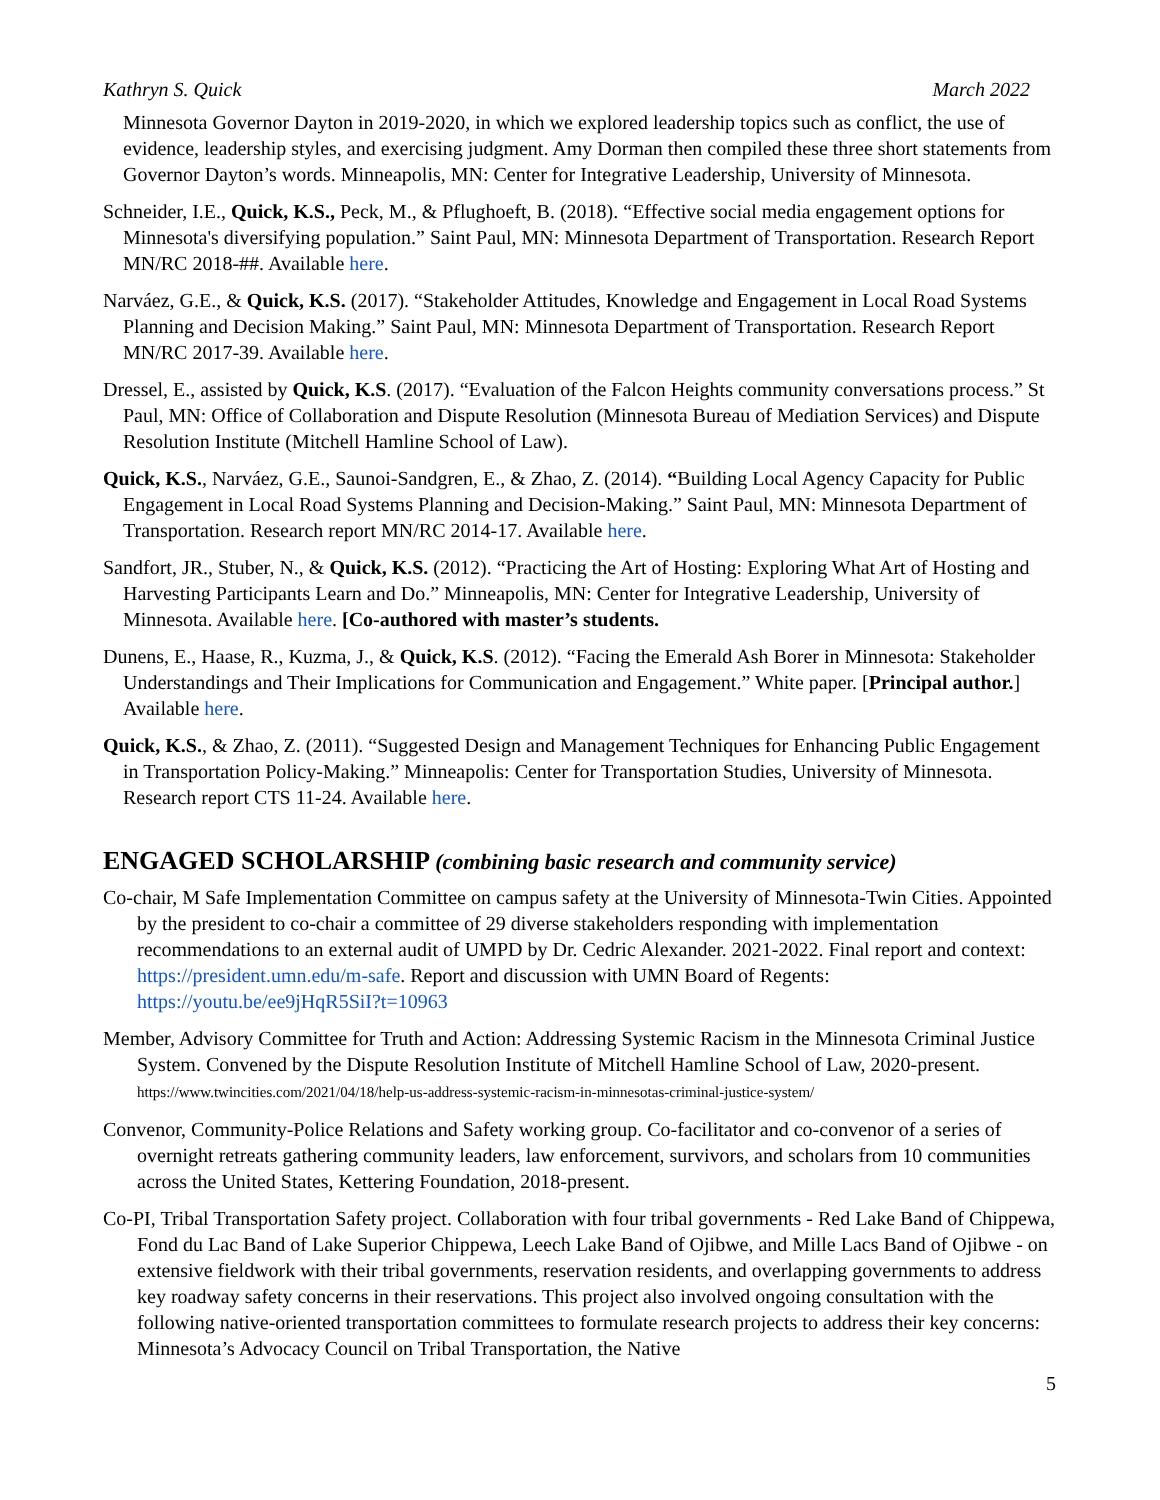Kathryn S. Quick March 2022
Minnesota Governor Dayton in 2019-2020, in which we explored leadership topics such as conflict, the use of evidence, leadership styles, and exercising judgment. Amy Dorman then compiled these three short statements from Governor Dayton’s words. Minneapolis, MN: Center for Integrative Leadership, University of Minnesota.
Schneider, I.E., Quick, K.S., Peck, M., & Pflughoeft, B. (2018). “Effective social media engagement options for Minnesota's diversifying population.” Saint Paul, MN: Minnesota Department of Transportation. Research Report MN/RC 2018-##. Available here.
Narváez, G.E., & Quick, K.S. (2017). “Stakeholder Attitudes, Knowledge and Engagement in Local Road Systems Planning and Decision Making.” Saint Paul, MN: Minnesota Department of Transportation. Research Report MN/RC 2017-39. Available here.
Dressel, E., assisted by Quick, K.S. (2017). “Evaluation of the Falcon Heights community conversations process.” St Paul, MN: Office of Collaboration and Dispute Resolution (Minnesota Bureau of Mediation Services) and Dispute Resolution Institute (Mitchell Hamline School of Law).
Quick, K.S., Narváez, G.E., Saunoi-Sandgren, E., & Zhao, Z. (2014). “Building Local Agency Capacity for Public Engagement in Local Road Systems Planning and Decision-Making.” Saint Paul, MN: Minnesota Department of Transportation. Research report MN/RC 2014-17. Available here.
Sandfort, JR., Stuber, N., & Quick, K.S. (2012). “Practicing the Art of Hosting: Exploring What Art of Hosting and Harvesting Participants Learn and Do.” Minneapolis, MN: Center for Integrative Leadership, University of Minnesota. Available here. [Co-authored with master’s students.
Dunens, E., Haase, R., Kuzma, J., & Quick, K.S. (2012). “Facing the Emerald Ash Borer in Minnesota: Stakeholder Understandings and Their Implications for Communication and Engagement.” White paper. [Principal author.] Available here.
Quick, K.S., & Zhao, Z. (2011). “Suggested Design and Management Techniques for Enhancing Public Engagement in Transportation Policy-Making.” Minneapolis: Center for Transportation Studies, University of Minnesota. Research report CTS 11-24. Available here.
ENGAGED SCHOLARSHIP (combining basic research and community service)
Co-chair, M Safe Implementation Committee on campus safety at the University of Minnesota-Twin Cities. Appointed by the president to co-chair a committee of 29 diverse stakeholders responding with implementation recommendations to an external audit of UMPD by Dr. Cedric Alexander. 2021-2022. Final report and context: https://president.umn.edu/m-safe. Report and discussion with UMN Board of Regents: https://youtu.be/ee9jHqR5SiI?t=10963
Member, Advisory Committee for Truth and Action: Addressing Systemic Racism in the Minnesota Criminal Justice System. Convened by the Dispute Resolution Institute of Mitchell Hamline School of Law, 2020-present. https://www.twincities.com/2021/04/18/help-us-address-systemic-racism-in-minnesotas-criminal-justice-system/
Convenor, Community-Police Relations and Safety working group. Co-facilitator and co-convenor of a series of overnight retreats gathering community leaders, law enforcement, survivors, and scholars from 10 communities across the United States, Kettering Foundation, 2018-present.
Co-PI, Tribal Transportation Safety project. Collaboration with four tribal governments - Red Lake Band of Chippewa, Fond du Lac Band of Lake Superior Chippewa, Leech Lake Band of Ojibwe, and Mille Lacs Band of Ojibwe - on extensive fieldwork with their tribal governments, reservation residents, and overlapping governments to address key roadway safety concerns in their reservations. This project also involved ongoing consultation with the following native-oriented transportation committees to formulate research projects to address their key concerns: Minnesota’s Advocacy Council on Tribal Transportation, the Native
5